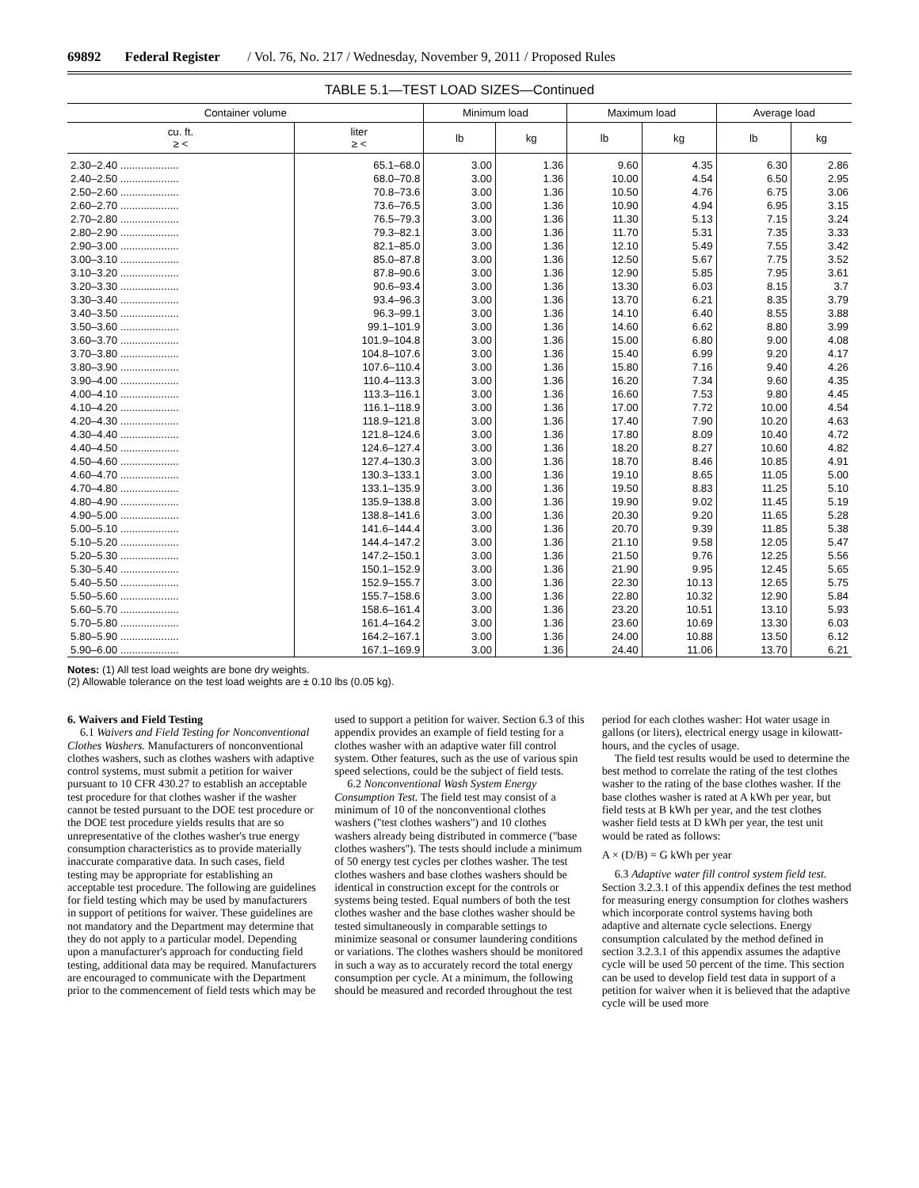69892 Federal Register / Vol. 76, No. 217 / Wednesday, November 9, 2011 / Proposed Rules
TABLE 5.1—TEST LOAD SIZES—Continued
| Container volume | | Minimum load | | Maximum load | | Average load | |
| --- | --- | --- | --- | --- | --- | --- | --- |
| cu. ft. ≥ < | liter ≥ < | lb | kg | lb | kg | lb | kg |
| 2.30–2.40 .................... | 65.1–68.0 | 3.00 | 1.36 | 9.60 | 4.35 | 6.30 | 2.86 |
| 2.40–2.50 .................... | 68.0–70.8 | 3.00 | 1.36 | 10.00 | 4.54 | 6.50 | 2.95 |
| 2.50–2.60 .................... | 70.8–73.6 | 3.00 | 1.36 | 10.50 | 4.76 | 6.75 | 3.06 |
| 2.60–2.70 .................... | 73.6–76.5 | 3.00 | 1.36 | 10.90 | 4.94 | 6.95 | 3.15 |
| 2.70–2.80 .................... | 76.5–79.3 | 3.00 | 1.36 | 11.30 | 5.13 | 7.15 | 3.24 |
| 2.80–2.90 .................... | 79.3–82.1 | 3.00 | 1.36 | 11.70 | 5.31 | 7.35 | 3.33 |
| 2.90–3.00 .................... | 82.1–85.0 | 3.00 | 1.36 | 12.10 | 5.49 | 7.55 | 3.42 |
| 3.00–3.10 .................... | 85.0–87.8 | 3.00 | 1.36 | 12.50 | 5.67 | 7.75 | 3.52 |
| 3.10–3.20 .................... | 87.8–90.6 | 3.00 | 1.36 | 12.90 | 5.85 | 7.95 | 3.61 |
| 3.20–3.30 .................... | 90.6–93.4 | 3.00 | 1.36 | 13.30 | 6.03 | 8.15 | 3.7 |
| 3.30–3.40 .................... | 93.4–96.3 | 3.00 | 1.36 | 13.70 | 6.21 | 8.35 | 3.79 |
| 3.40–3.50 .................... | 96.3–99.1 | 3.00 | 1.36 | 14.10 | 6.40 | 8.55 | 3.88 |
| 3.50–3.60 .................... | 99.1–101.9 | 3.00 | 1.36 | 14.60 | 6.62 | 8.80 | 3.99 |
| 3.60–3.70 .................... | 101.9–104.8 | 3.00 | 1.36 | 15.00 | 6.80 | 9.00 | 4.08 |
| 3.70–3.80 .................... | 104.8–107.6 | 3.00 | 1.36 | 15.40 | 6.99 | 9.20 | 4.17 |
| 3.80–3.90 .................... | 107.6–110.4 | 3.00 | 1.36 | 15.80 | 7.16 | 9.40 | 4.26 |
| 3.90–4.00 .................... | 110.4–113.3 | 3.00 | 1.36 | 16.20 | 7.34 | 9.60 | 4.35 |
| 4.00–4.10 .................... | 113.3–116.1 | 3.00 | 1.36 | 16.60 | 7.53 | 9.80 | 4.45 |
| 4.10–4.20 .................... | 116.1–118.9 | 3.00 | 1.36 | 17.00 | 7.72 | 10.00 | 4.54 |
| 4.20–4.30 .................... | 118.9–121.8 | 3.00 | 1.36 | 17.40 | 7.90 | 10.20 | 4.63 |
| 4.30–4.40 .................... | 121.8–124.6 | 3.00 | 1.36 | 17.80 | 8.09 | 10.40 | 4.72 |
| 4.40–4.50 .................... | 124.6–127.4 | 3.00 | 1.36 | 18.20 | 8.27 | 10.60 | 4.82 |
| 4.50–4.60 .................... | 127.4–130.3 | 3.00 | 1.36 | 18.70 | 8.46 | 10.85 | 4.91 |
| 4.60–4.70 .................... | 130.3–133.1 | 3.00 | 1.36 | 19.10 | 8.65 | 11.05 | 5.00 |
| 4.70–4.80 .................... | 133.1–135.9 | 3.00 | 1.36 | 19.50 | 8.83 | 11.25 | 5.10 |
| 4.80–4.90 .................... | 135.9–138.8 | 3.00 | 1.36 | 19.90 | 9.02 | 11.45 | 5.19 |
| 4.90–5.00 .................... | 138.8–141.6 | 3.00 | 1.36 | 20.30 | 9.20 | 11.65 | 5.28 |
| 5.00–5.10 .................... | 141.6–144.4 | 3.00 | 1.36 | 20.70 | 9.39 | 11.85 | 5.38 |
| 5.10–5.20 .................... | 144.4–147.2 | 3.00 | 1.36 | 21.10 | 9.58 | 12.05 | 5.47 |
| 5.20–5.30 .................... | 147.2–150.1 | 3.00 | 1.36 | 21.50 | 9.76 | 12.25 | 5.56 |
| 5.30–5.40 .................... | 150.1–152.9 | 3.00 | 1.36 | 21.90 | 9.95 | 12.45 | 5.65 |
| 5.40–5.50 .................... | 152.9–155.7 | 3.00 | 1.36 | 22.30 | 10.13 | 12.65 | 5.75 |
| 5.50–5.60 .................... | 155.7–158.6 | 3.00 | 1.36 | 22.80 | 10.32 | 12.90 | 5.84 |
| 5.60–5.70 .................... | 158.6–161.4 | 3.00 | 1.36 | 23.20 | 10.51 | 13.10 | 5.93 |
| 5.70–5.80 .................... | 161.4–164.2 | 3.00 | 1.36 | 23.60 | 10.69 | 13.30 | 6.03 |
| 5.80–5.90 .................... | 164.2–167.1 | 3.00 | 1.36 | 24.00 | 10.88 | 13.50 | 6.12 |
| 5.90–6.00 .................... | 167.1–169.9 | 3.00 | 1.36 | 24.40 | 11.06 | 13.70 | 6.21 |
Notes: (1) All test load weights are bone dry weights.
(2) Allowable tolerance on the test load weights are ± 0.10 lbs (0.05 kg).
6. Waivers and Field Testing
6.1 Waivers and Field Testing for Nonconventional Clothes Washers. Manufacturers of nonconventional clothes washers, such as clothes washers with adaptive control systems, must submit a petition for waiver pursuant to 10 CFR 430.27 to establish an acceptable test procedure for that clothes washer if the washer cannot be tested pursuant to the DOE test procedure or the DOE test procedure yields results that are so unrepresentative of the clothes washer's true energy consumption characteristics as to provide materially inaccurate comparative data. In such cases, field testing may be appropriate for establishing an acceptable test procedure. The following are guidelines for field testing which may be used by manufacturers in support of petitions for waiver. These guidelines are not mandatory and the Department may determine that they do not apply to a particular model. Depending upon a manufacturer's approach for conducting field testing, additional data may be required. Manufacturers are encouraged to communicate with the Department prior to the commencement of field tests which may be used to support a petition for waiver. Section 6.3 of this appendix provides an example of field testing for a clothes washer with an adaptive water fill control system. Other features, such as the use of various spin speed selections, could be the subject of field tests.
6.2 Nonconventional Wash System Energy Consumption Test. The field test may consist of a minimum of 10 of the nonconventional clothes washers (''test clothes washers'') and 10 clothes washers already being distributed in commerce (''base clothes washers''). The tests should include a minimum of 50 energy test cycles per clothes washer. The test clothes washers and base clothes washers should be identical in construction except for the controls or systems being tested. Equal numbers of both the test clothes washer and the base clothes washer should be tested simultaneously in comparable settings to minimize seasonal or consumer laundering conditions or variations. The clothes washers should be monitored in such a way as to accurately record the total energy consumption per cycle. At a minimum, the following should be measured and recorded throughout the test period for each clothes washer: Hot water usage in gallons (or liters), electrical energy usage in kilowatt-hours, and the cycles of usage.
The field test results would be used to determine the best method to correlate the rating of the test clothes washer to the rating of the base clothes washer. If the base clothes washer is rated at A kWh per year, but field tests at B kWh per year, and the test clothes washer field tests at D kWh per year, the test unit would be rated as follows:
A × (D/B) = G kWh per year
6.3 Adaptive water fill control system field test. Section 3.2.3.1 of this appendix defines the test method for measuring energy consumption for clothes washers which incorporate control systems having both adaptive and alternate cycle selections. Energy consumption calculated by the method defined in section 3.2.3.1 of this appendix assumes the adaptive cycle will be used 50 percent of the time. This section can be used to develop field test data in support of a petition for waiver when it is believed that the adaptive cycle will be used more